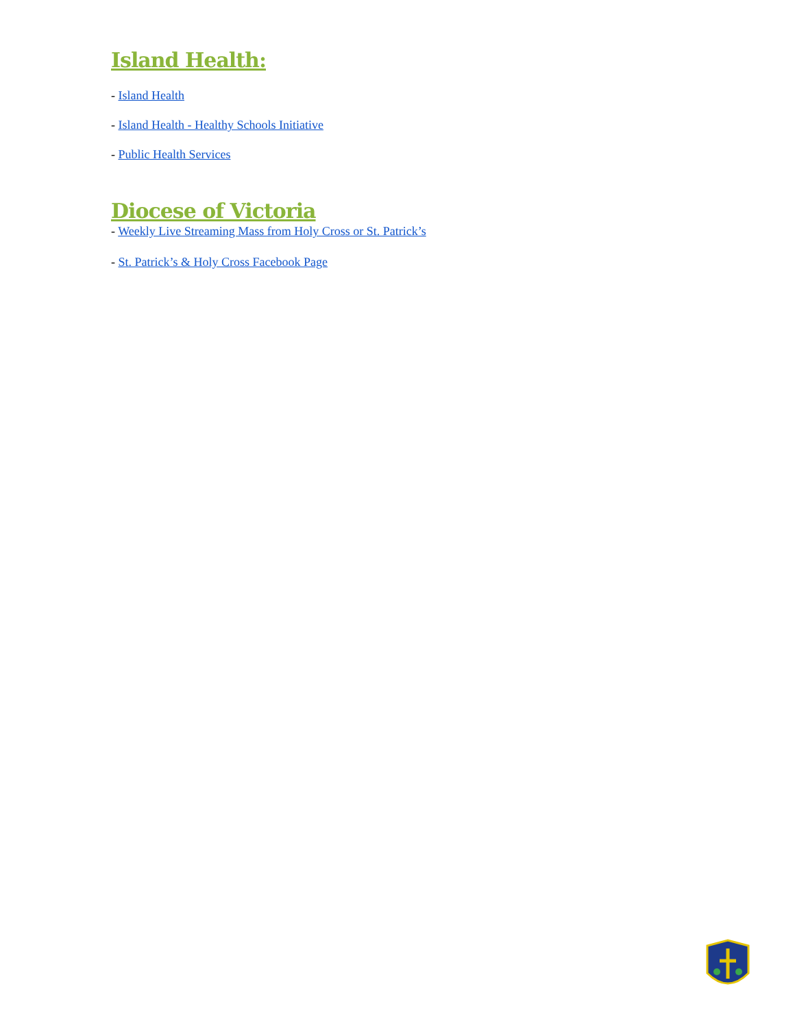Island Health:
- Island Health
- Island Health - Healthy Schools Initiative
- Public Health Services
Diocese of Victoria
- Weekly Live Streaming Mass from Holy Cross or St. Patrick’s
- St. Patrick’s & Holy Cross Facebook Page